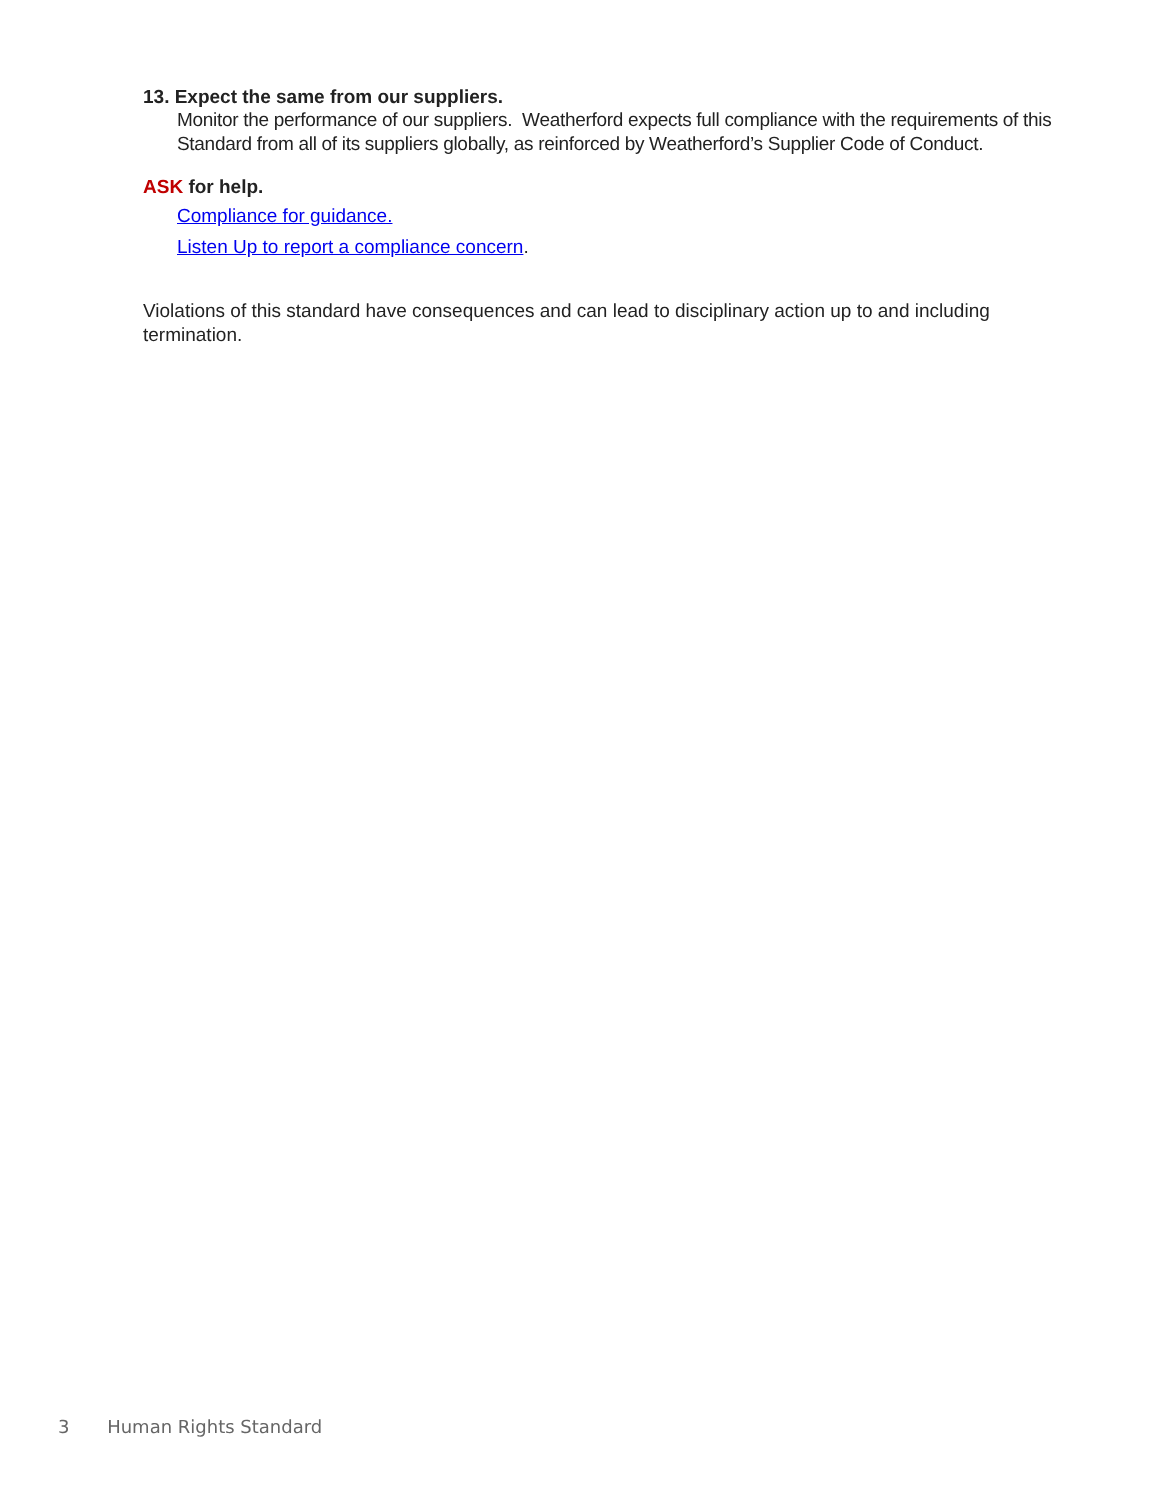13. Expect the same from our suppliers.
Monitor the performance of our suppliers. Weatherford expects full compliance with the requirements of this Standard from all of its suppliers globally, as reinforced by Weatherford’s Supplier Code of Conduct.
ASK for help.
Compliance for guidance.
Listen Up to report a compliance concern.
Violations of this standard have consequences and can lead to disciplinary action up to and including termination.
3 Human Rights Standard